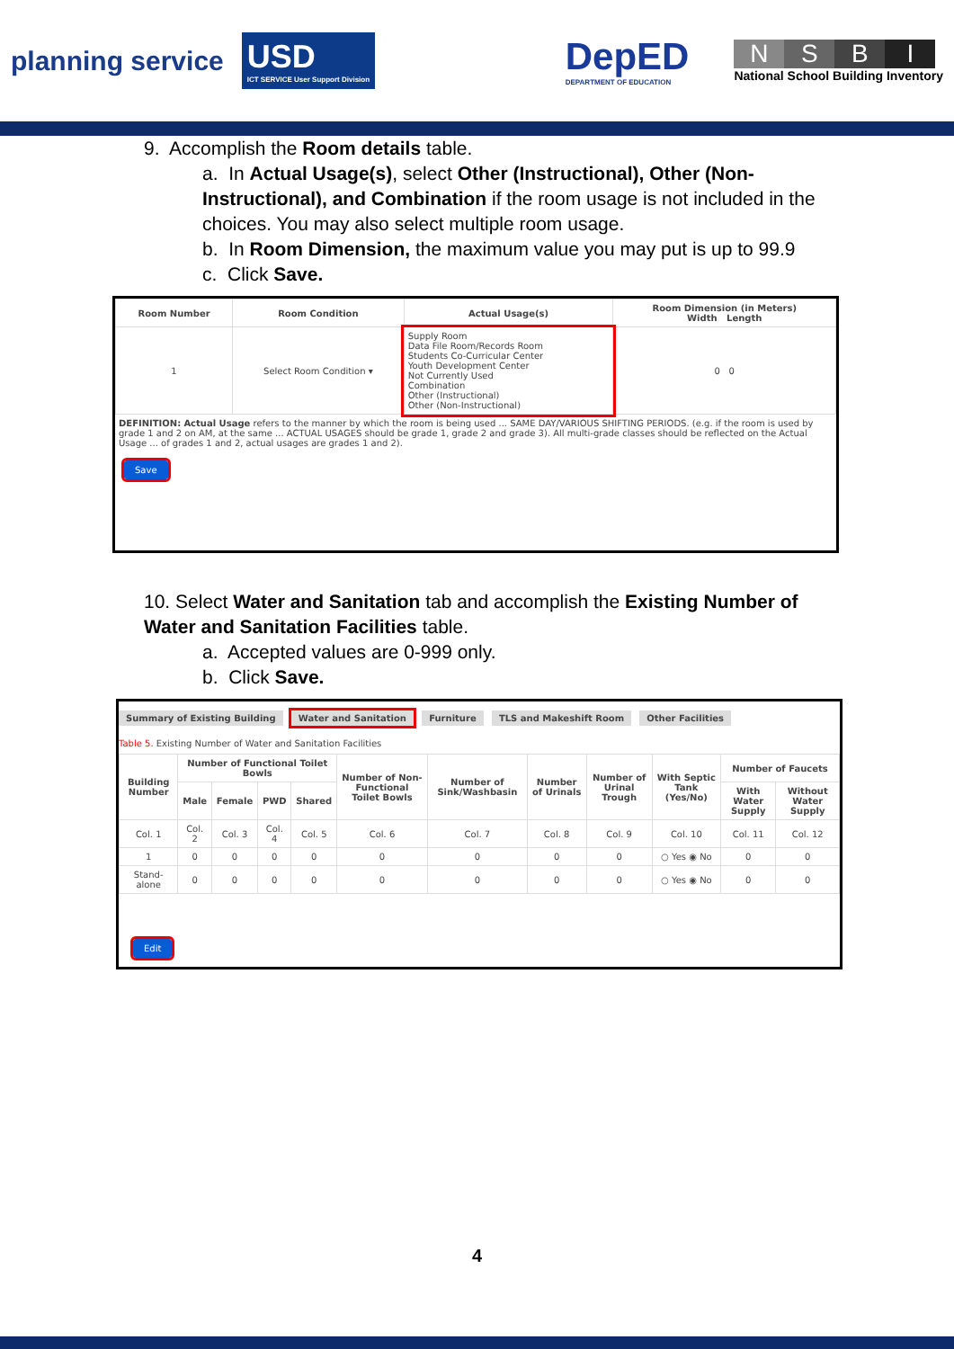planning service
USD
ICT SERVICE User Support Division
DepED
DEPARTMENT OF EDUCATION
NSBI
National School Building Inventory
9. Accomplish the Room details table.
a. In Actual Usage(s), select Other (Instructional), Other (Non-Instructional), and Combination if the room usage is not included in the choices. You may also select multiple room usage.
b. In Room Dimension, the maximum value you may put is up to 99.9
c. Click Save.
| Room Number | Room Condition | Actual Usage(s) | Room Dimension (in Meters) Width Length |
| --- | --- | --- | --- |
| 1 | Select Room Condition ▾ | Supply Room Data File Room/Records Room Students Co-Curricular Center Youth Development Center Not Currently Used Combination Other (Instructional) Other (Non-Instructional) | 0 0 |
DEFINITION: Actual Usage refers to the manner by which the room is being used ... SAME DAY/VARIOUS SHIFTING PERIODS. (e.g. if the room is used by grade 1 and 2 on AM, at the same ... ACTUAL USAGES should be grade 1, grade 2 and grade 3). All multi-grade classes should be reflected on the Actual Usage ... of grades 1 and 2, actual usages are grades 1 and 2).
Save
10. Select Water and Sanitation tab and accomplish the Existing Number of Water and Sanitation Facilities table.
a. Accepted values are 0-999 only.
b. Click Save.
Summary of Existing Building Water and Sanitation Furniture TLS and Makeshift Room Other Facilities
Table 5. Existing Number of Water and Sanitation Facilities
| Building Number | Number of Functional Toilet Bowls | | | | Number of Non-Functional Toilet Bowls | Number of Sink/Washbasin | Number of Urinals | Number of Urinal Trough | With Septic Tank (Yes/No) | Number of Faucets | |
| --- | --- | --- | --- | --- | --- | --- | --- | --- | --- | --- | --- |
| | Male | Female | PWD | Shared | | | | | | With Water Supply | Without Water Supply |
| Col. 1 | Col. 2 | Col. 3 | Col. 4 | Col. 5 | Col. 6 | Col. 7 | Col. 8 | Col. 9 | Col. 10 | Col. 11 | Col. 12 |
| 1 | 0 | 0 | 0 | 0 | 0 | 0 | 0 | 0 | ○ Yes ◉ No | 0 | 0 |
| Stand-alone | 0 | 0 | 0 | 0 | 0 | 0 | 0 | 0 | ○ Yes ◉ No | 0 | 0 |
Edit
4